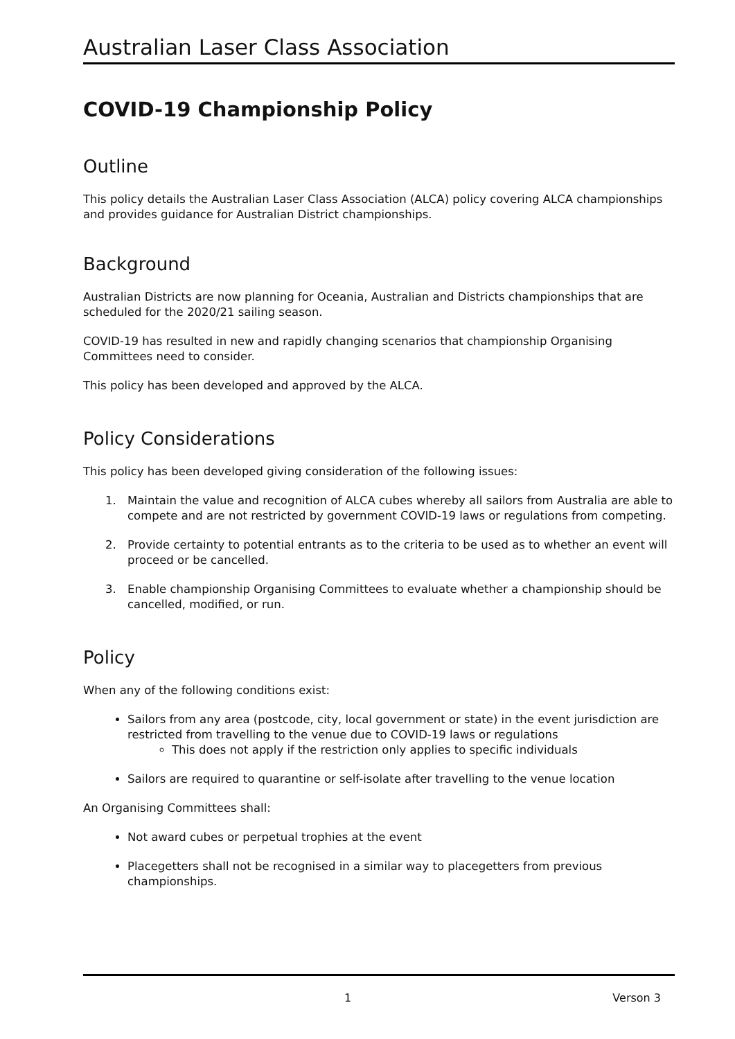Australian Laser Class Association
COVID-19 Championship Policy
Outline
This policy details the Australian Laser Class Association (ALCA) policy covering ALCA championships and provides guidance for Australian District championships.
Background
Australian Districts are now planning for Oceania, Australian and Districts championships that are scheduled for the 2020/21 sailing season.
COVID-19 has resulted in new and rapidly changing scenarios that championship Organising Committees need to consider.
This policy has been developed and approved by the ALCA.
Policy Considerations
This policy has been developed giving consideration of the following issues:
1. Maintain the value and recognition of ALCA cubes whereby all sailors from Australia are able to compete and are not restricted by government COVID-19 laws or regulations from competing.
2. Provide certainty to potential entrants as to the criteria to be used as to whether an event will proceed or be cancelled.
3. Enable championship Organising Committees to evaluate whether a championship should be cancelled, modified, or run.
Policy
When any of the following conditions exist:
Sailors from any area (postcode, city, local government or state) in the event jurisdiction are restricted from travelling to the venue due to COVID-19 laws or regulations
This does not apply if the restriction only applies to specific individuals
Sailors are required to quarantine or self-isolate after travelling to the venue location
An Organising Committees shall:
Not award cubes or perpetual trophies at the event
Placegetters shall not be recognised in a similar way to placegetters from previous championships.
1 Verson 3